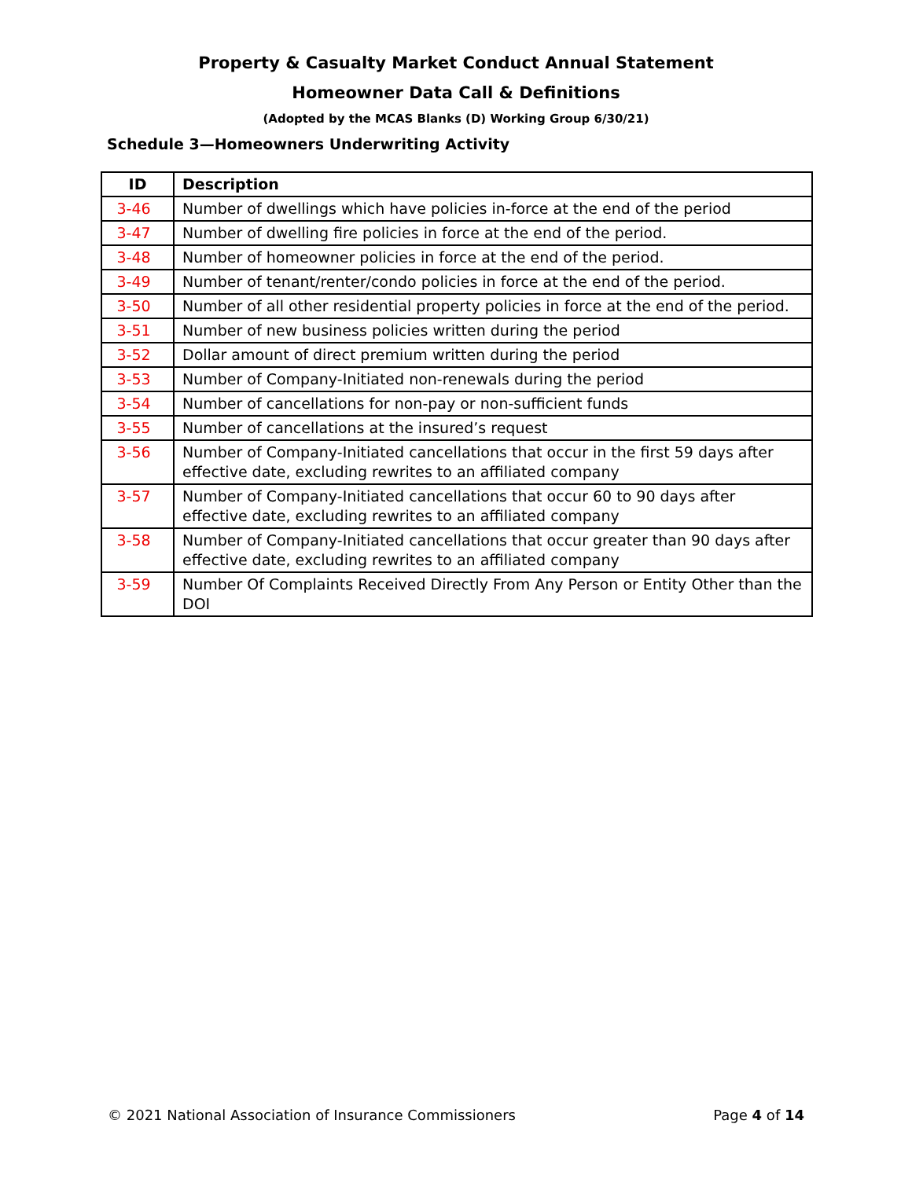Property & Casualty Market Conduct Annual Statement
Homeowner Data Call & Definitions
(Adopted by the MCAS Blanks (D) Working Group 6/30/21)
Schedule 3—Homeowners Underwriting Activity
| ID | Description |
| --- | --- |
| 3-46 | Number of dwellings which have policies in-force at the end of the period |
| 3-47 | Number of dwelling fire policies in force at the end of the period. |
| 3-48 | Number of homeowner policies in force at the end of the period. |
| 3-49 | Number of tenant/renter/condo policies in force at the end of the period. |
| 3-50 | Number of all other residential property policies in force at the end of the period. |
| 3-51 | Number of new business policies written during the period |
| 3-52 | Dollar amount of direct premium written during the period |
| 3-53 | Number of Company-Initiated non-renewals during the period |
| 3-54 | Number of cancellations for non-pay or non-sufficient funds |
| 3-55 | Number of cancellations at the insured’s request |
| 3-56 | Number of Company-Initiated cancellations that occur in the first 59 days after effective date, excluding rewrites to an affiliated company |
| 3-57 | Number of Company-Initiated cancellations that occur 60 to 90 days after effective date, excluding rewrites to an affiliated company |
| 3-58 | Number of Company-Initiated cancellations that occur greater than 90 days after effective date, excluding rewrites to an affiliated company |
| 3-59 | Number Of Complaints Received Directly From Any Person or Entity Other than the DOI |
© 2021 National Association of Insurance Commissioners Page 4 of 14